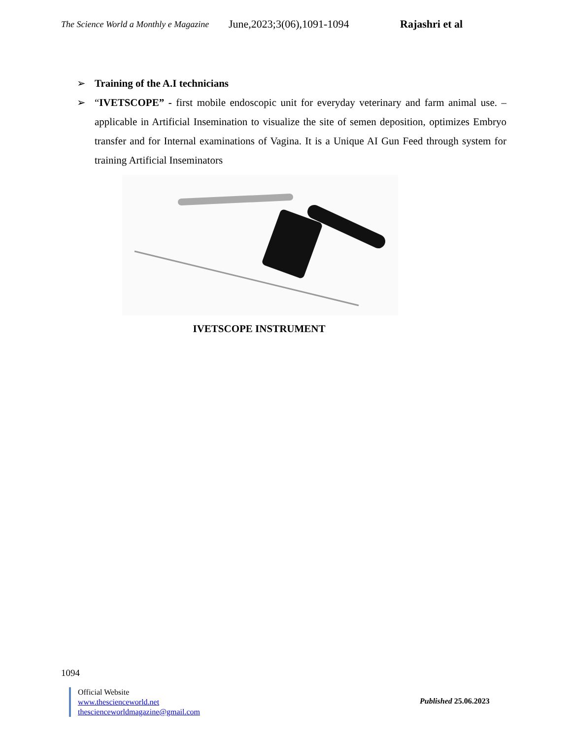The Science World a Monthly e Magazine June,2023;3(06),1091-1094 Rajashri et al
➢ Training of the A.I technicians
➢ “IVETSCOPE” - first mobile endoscopic unit for everyday veterinary and farm animal use. –applicable in Artificial Insemination to visualize the site of semen deposition, optimizes Embryo transfer and for Internal examinations of Vagina. It is a Unique AI Gun Feed through system for training Artificial Inseminators
IVETSCOPE INSTRUMENT
1094
Official Website
www.thescienceworld.net
thescienceworldmagazine@gmail.com
Published 25.06.2023